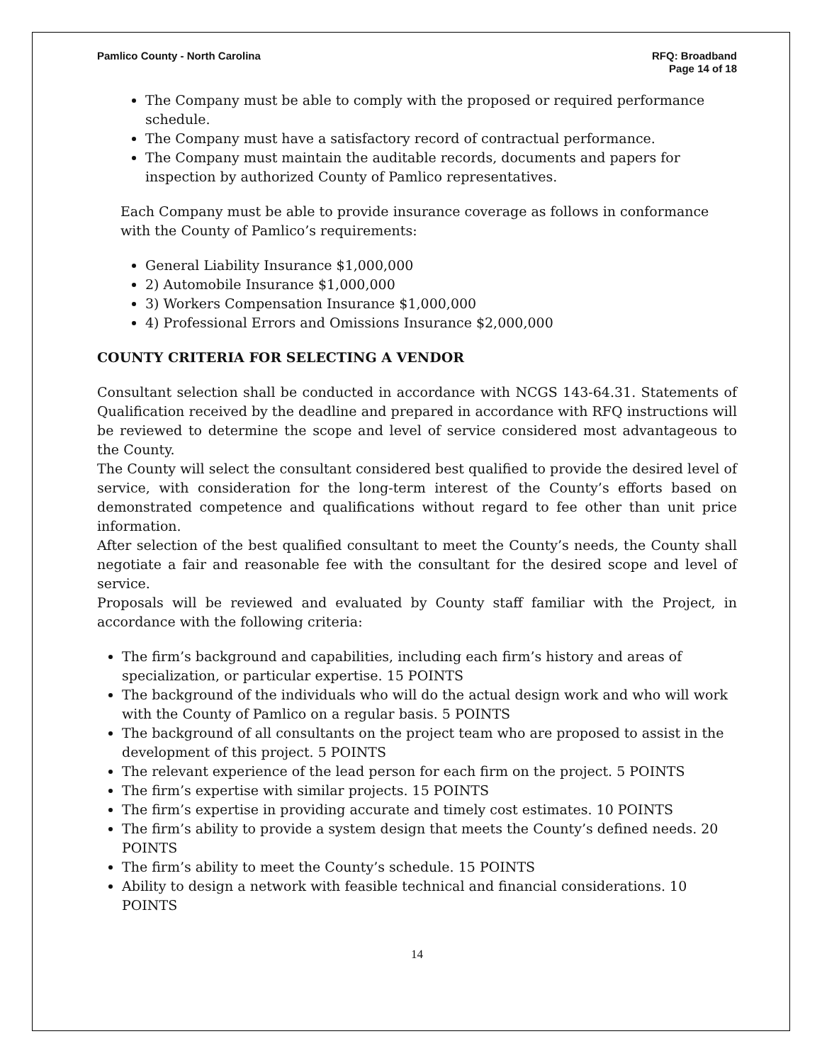Pamlico County - North Carolina
RFQ: Broadband
Page 14 of 18
The Company must be able to comply with the proposed or required performance schedule.
The Company must have a satisfactory record of contractual performance.
The Company must maintain the auditable records, documents and papers for inspection by authorized County of Pamlico representatives.
Each Company must be able to provide insurance coverage as follows in conformance with the County of Pamlico’s requirements:
General Liability Insurance $1,000,000
2) Automobile Insurance $1,000,000
3) Workers Compensation Insurance $1,000,000
4) Professional Errors and Omissions Insurance $2,000,000
COUNTY CRITERIA FOR SELECTING A VENDOR
Consultant selection shall be conducted in accordance with NCGS 143-64.31. Statements of Qualification received by the deadline and prepared in accordance with RFQ instructions will be reviewed to determine the scope and level of service considered most advantageous to the County.
The County will select the consultant considered best qualified to provide the desired level of service, with consideration for the long-term interest of the County’s efforts based on demonstrated competence and qualifications without regard to fee other than unit price information.
After selection of the best qualified consultant to meet the County’s needs, the County shall negotiate a fair and reasonable fee with the consultant for the desired scope and level of service.
Proposals will be reviewed and evaluated by County staff familiar with the Project, in accordance with the following criteria:
The firm’s background and capabilities, including each firm’s history and areas of specialization, or particular expertise. 15 POINTS
The background of the individuals who will do the actual design work and who will work with the County of Pamlico on a regular basis. 5 POINTS
The background of all consultants on the project team who are proposed to assist in the development of this project. 5 POINTS
The relevant experience of the lead person for each firm on the project. 5 POINTS
The firm’s expertise with similar projects. 15 POINTS
The firm’s expertise in providing accurate and timely cost estimates. 10 POINTS
The firm’s ability to provide a system design that meets the County’s defined needs. 20 POINTS
The firm’s ability to meet the County’s schedule. 15 POINTS
Ability to design a network with feasible technical and financial considerations. 10 POINTS
14